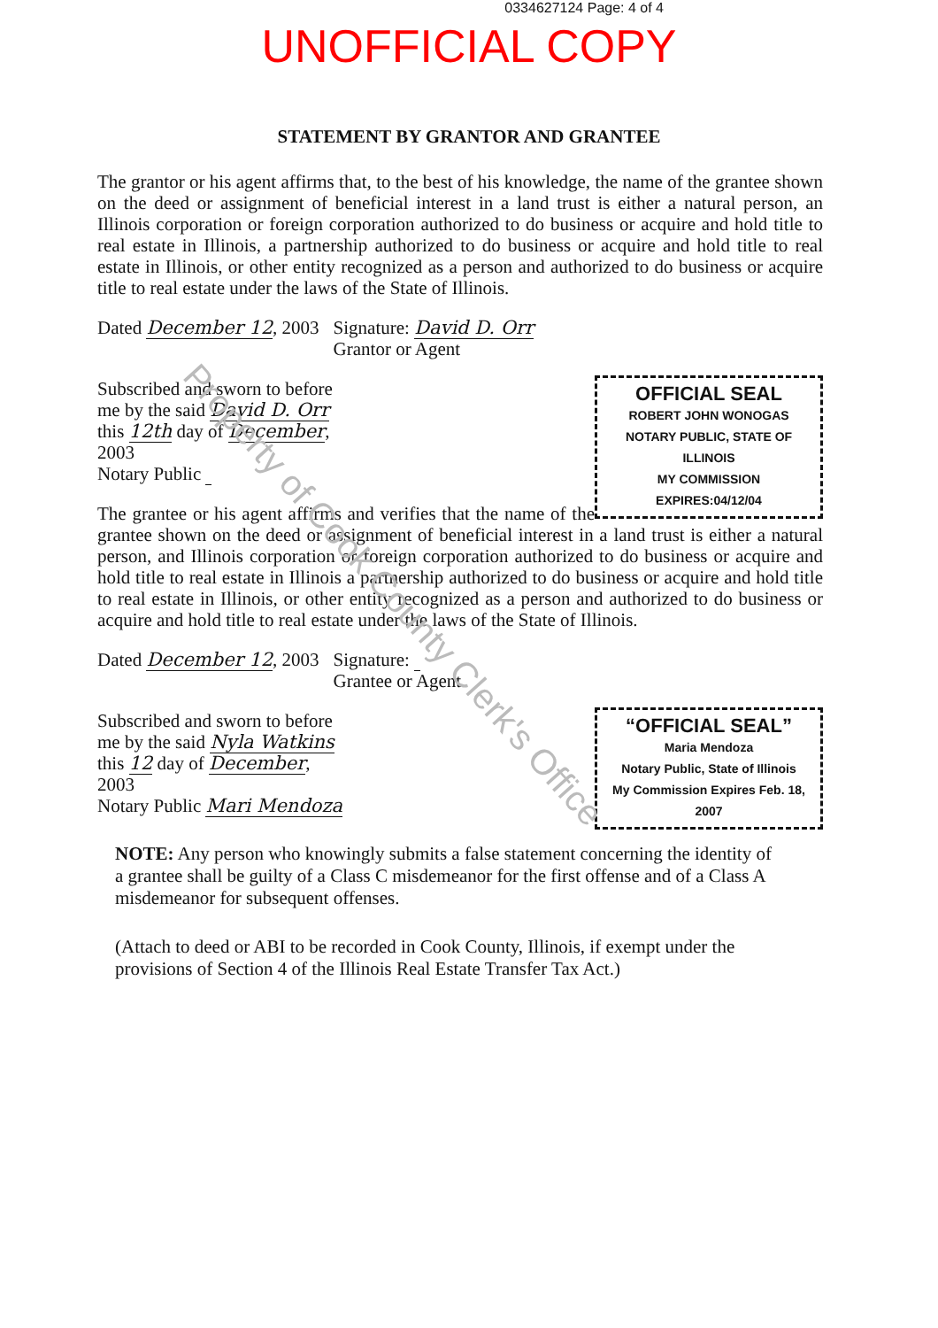0334627124 Page: 4 of 4
UNOFFICIAL COPY
STATEMENT BY GRANTOR AND GRANTEE
The grantor or his agent affirms that, to the best of his knowledge, the name of the grantee shown on the deed or assignment of beneficial interest in a land trust is either a natural person, an Illinois corporation or foreign corporation authorized to do business or acquire and hold title to real estate in Illinois, a partnership authorized to do business or acquire and hold title to real estate in Illinois, or other entity recognized as a person and authorized to do business or acquire title to real estate under the laws of the State of Illinois.
Dated December 12, 2003 Signature: David D. Orr
Grantor or Agent
OFFICIAL SEAL
ROBERT JOHN WONOGAS
NOTARY PUBLIC, STATE OF ILLINOIS
MY COMMISSION EXPIRES:04/12/04
Subscribed and sworn to before
me by the said David D. Orr
this 12th day of December,
2003
Notary Public
The grantee or his agent affirms and verifies that the name of the grantee shown on the deed or assignment of beneficial interest in a land trust is either a natural person, and Illinois corporation or foreign corporation authorized to do business or acquire and hold title to real estate in Illinois a partnership authorized to do business or acquire and hold title to real estate in Illinois, or other entity recognized as a person and authorized to do business or acquire and hold title to real estate under the laws of the State of Illinois.
Dated December 12, 2003 Signature:
Grantee or Agent
“OFFICIAL SEAL”
Maria Mendoza
Notary Public, State of Illinois
My Commission Expires Feb. 18, 2007
Subscribed and sworn to before
me by the said Nyla Watkins
this 12 day of December,
2003
Notary Public Mari Mendoza
NOTE: Any person who knowingly submits a false statement concerning the identity of a grantee shall be guilty of a Class C misdemeanor for the first offense and of a Class A misdemeanor for subsequent offenses.
(Attach to deed or ABI to be recorded in Cook County, Illinois, if exempt under the provisions of Section 4 of the Illinois Real Estate Transfer Tax Act.)
Property of Cook County Clerk's Office